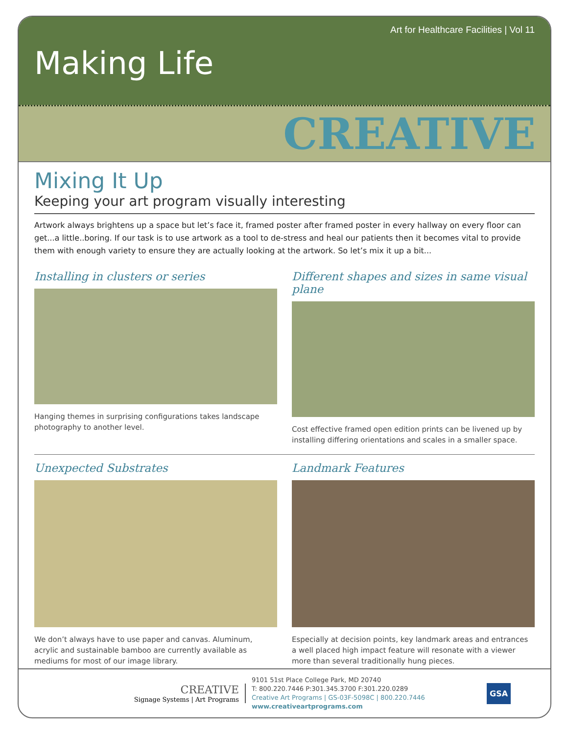Art for Healthcare Facilities | Vol 11
Making Life
CREATIVE
Mixing It Up
Keeping your art program visually interesting
Artwork always brightens up a space but let’s face it, framed poster after framed poster in every hallway on every floor can get...a little..boring. If our task is to use artwork as a tool to de-stress and heal our patients then it becomes vital to provide them with enough variety to ensure they are actually looking at the artwork. So let’s mix it up a bit...
Installing in clusters or series
Hanging themes in surprising configurations takes landscape photography to another level.
Different shapes and sizes in same visual plane
Cost effective framed open edition prints can be livened up by installing differing orientations and scales in a smaller space.
Unexpected Substrates
We don’t always have to use paper and canvas. Aluminum, acrylic and sustainable bamboo are currently available as mediums for most of our image library.
Landmark Features
Especially at decision points, key landmark areas and entrances a well placed high impact feature will resonate with a viewer more than several traditionally hung pieces.
CREATIVE
Signage Systems | Art Programs
9101 51st Place College Park, MD 20740
T: 800.220.7446 P:301.345.3700 F:301.220.0289
Creative Art Programs | GS-03F-5098C | 800.220.7446
www.creativeartprograms.com
GSA